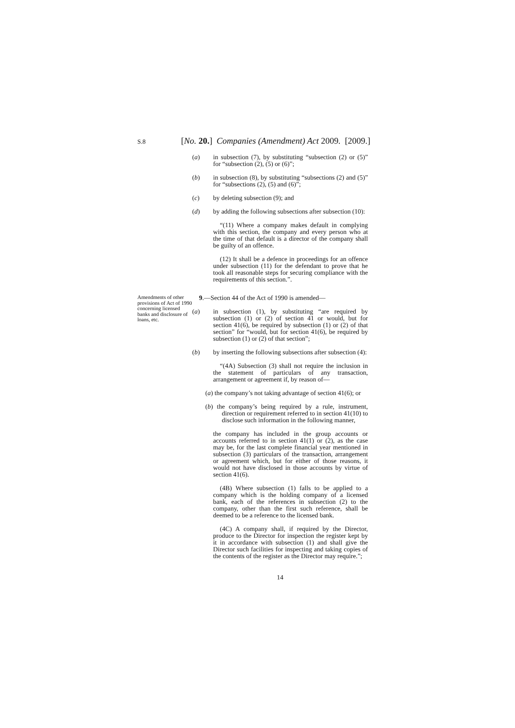S.8 [No. 20.] Companies (Amendment) Act 2009. [2009.]
(a) in subsection (7), by substituting “subsection (2) or (5)” for “subsection (2), (5) or (6)”;
(b) in subsection (8), by substituting “subsections (2) and (5)” for “subsections (2), (5) and (6)”;
(c) by deleting subsection (9); and
(d) by adding the following subsections after subsection (10):
“(11) Where a company makes default in complying with this section, the company and every person who at the time of that default is a director of the company shall be guilty of an offence.
(12) It shall be a defence in proceedings for an offence under subsection (11) for the defendant to prove that he took all reasonable steps for securing compliance with the requirements of this section.”.
Amendments of other provisions of Act of 1990 concerning licensed banks and disclosure of loans, etc.
9.—Section 44 of the Act of 1990 is amended—
(a) in subsection (1), by substituting “are required by subsection (1) or (2) of section 41 or would, but for section 41(6), be required by subsection (1) or (2) of that section” for “would, but for section 41(6), be required by subsection (1) or (2) of that section”;
(b) by inserting the following subsections after subsection (4):
“(4A) Subsection (3) shall not require the inclusion in the statement of particulars of any transaction, arrangement or agreement if, by reason of—
(a) the company’s not taking advantage of section 41(6); or
(b) the company’s being required by a rule, instrument, direction or requirement referred to in section 41(10) to disclose such information in the following manner,
the company has included in the group accounts or accounts referred to in section 41(1) or (2), as the case may be, for the last complete financial year mentioned in subsection (3) particulars of the transaction, arrangement or agreement which, but for either of those reasons, it would not have disclosed in those accounts by virtue of section 41(6).
(4B) Where subsection (1) falls to be applied to a company which is the holding company of a licensed bank, each of the references in subsection (2) to the company, other than the first such reference, shall be deemed to be a reference to the licensed bank.
(4C) A company shall, if required by the Director, produce to the Director for inspection the register kept by it in accordance with subsection (1) and shall give the Director such facilities for inspecting and taking copies of the contents of the register as the Director may require.”;
14